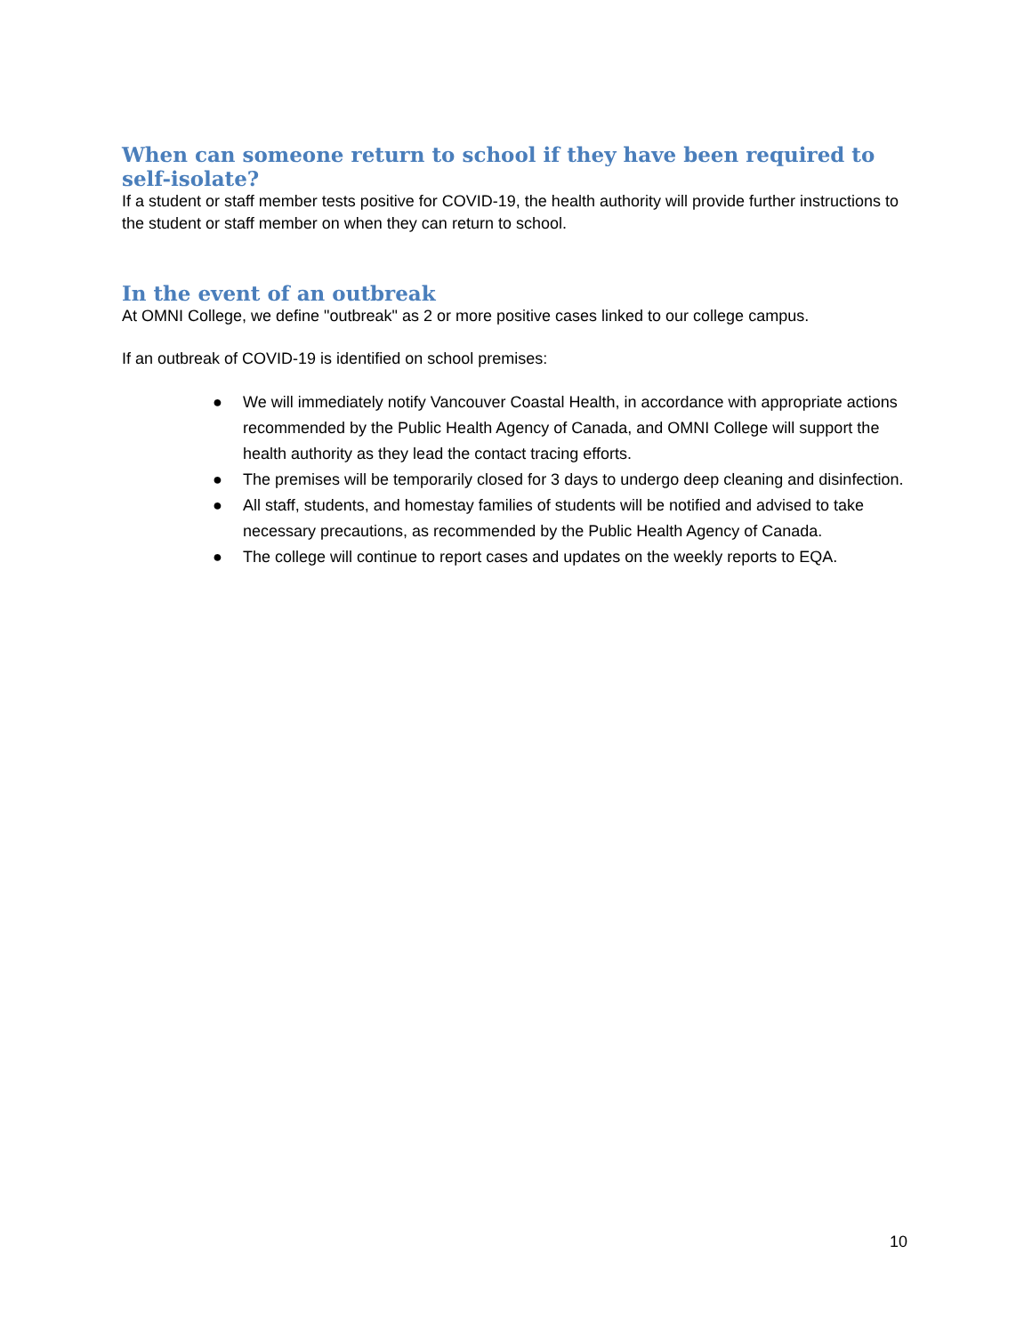When can someone return to school if they have been required to self-isolate?
If a student or staff member tests positive for COVID-19, the health authority will provide further instructions to the student or staff member on when they can return to school.
In the event of an outbreak
At OMNI College, we define "outbreak" as 2 or more positive cases linked to our college campus.
If an outbreak of COVID-19 is identified on school premises:
● We will immediately notify Vancouver Coastal Health, in accordance with appropriate actions recommended by the Public Health Agency of Canada, and OMNI College will support the health authority as they lead the contact tracing efforts.
● The premises will be temporarily closed for 3 days to undergo deep cleaning and disinfection.
● All staff, students, and homestay families of students will be notified and advised to take necessary precautions, as recommended by the Public Health Agency of Canada.
● The college will continue to report cases and updates on the weekly reports to EQA.
10